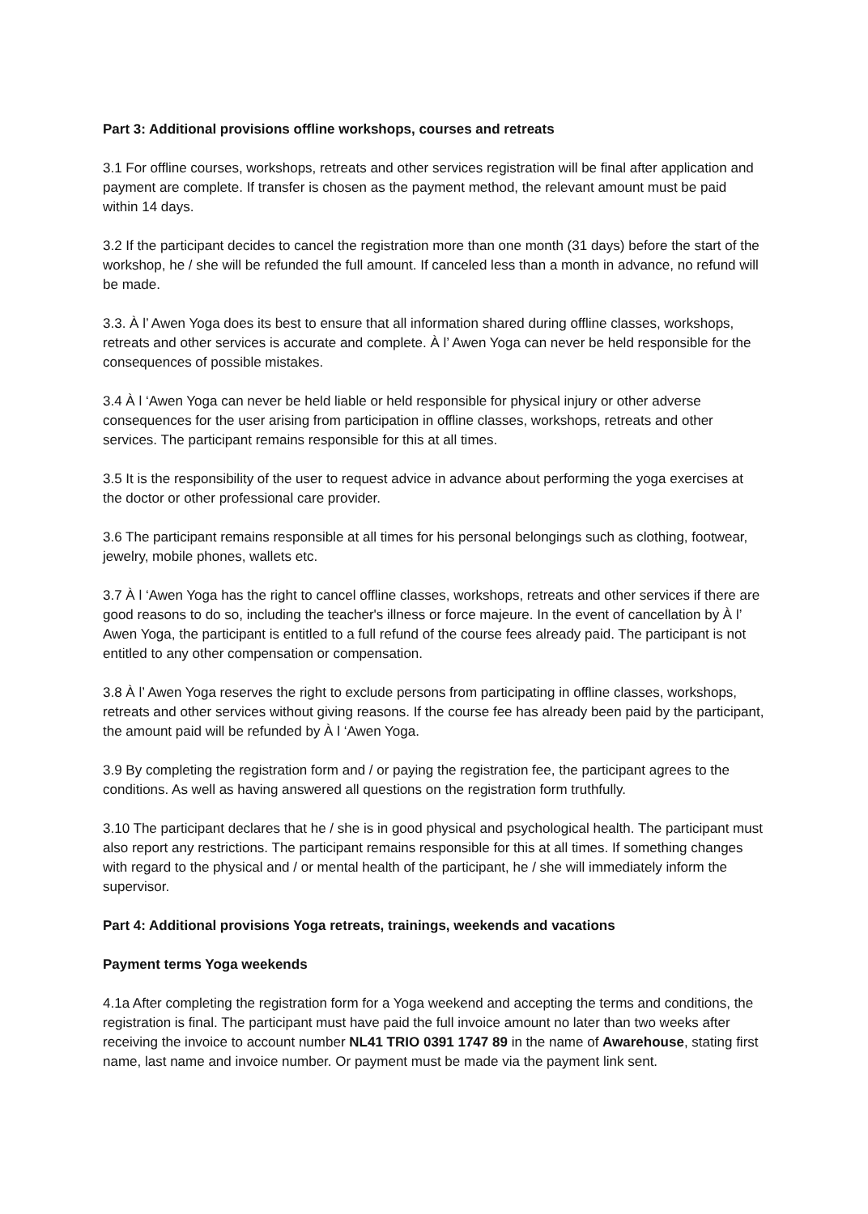Part 3: Additional provisions offline workshops, courses and retreats
3.1 For offline courses, workshops, retreats and other services registration will be final after application and payment are complete. If transfer is chosen as the payment method, the relevant amount must be paid within 14 days.
3.2 If the participant decides to cancel the registration more than one month (31 days) before the start of the workshop, he / she will be refunded the full amount. If canceled less than a month in advance, no refund will be made.
3.3. À l’ Awen Yoga does its best to ensure that all information shared during offline classes, workshops, retreats and other services is accurate and complete. À l’ Awen Yoga can never be held responsible for the consequences of possible mistakes.
3.4 À l ‘Awen Yoga can never be held liable or held responsible for physical injury or other adverse consequences for the user arising from participation in offline classes, workshops, retreats and other services. The participant remains responsible for this at all times.
3.5 It is the responsibility of the user to request advice in advance about performing the yoga exercises at the doctor or other professional care provider.
3.6 The participant remains responsible at all times for his personal belongings such as clothing, footwear, jewelry, mobile phones, wallets etc.
3.7 À l ‘Awen Yoga has the right to cancel offline classes, workshops, retreats and other services if there are good reasons to do so, including the teacher's illness or force majeure. In the event of cancellation by À l’ Awen Yoga, the participant is entitled to a full refund of the course fees already paid. The participant is not entitled to any other compensation or compensation.
3.8 À l’ Awen Yoga reserves the right to exclude persons from participating in offline classes, workshops, retreats and other services without giving reasons. If the course fee has already been paid by the participant, the amount paid will be refunded by À l ‘Awen Yoga.
3.9 By completing the registration form and / or paying the registration fee, the participant agrees to the conditions. As well as having answered all questions on the registration form truthfully.
3.10 The participant declares that he / she is in good physical and psychological health. The participant must also report any restrictions. The participant remains responsible for this at all times. If something changes with regard to the physical and / or mental health of the participant, he / she will immediately inform the supervisor.
Part 4: Additional provisions Yoga retreats, trainings, weekends and vacations
Payment terms Yoga weekends
4.1a After completing the registration form for a Yoga weekend and accepting the terms and conditions, the registration is final. The participant must have paid the full invoice amount no later than two weeks after receiving the invoice to account number NL41 TRIO 0391 1747 89 in the name of Awarehouse, stating first name, last name and invoice number. Or payment must be made via the payment link sent.